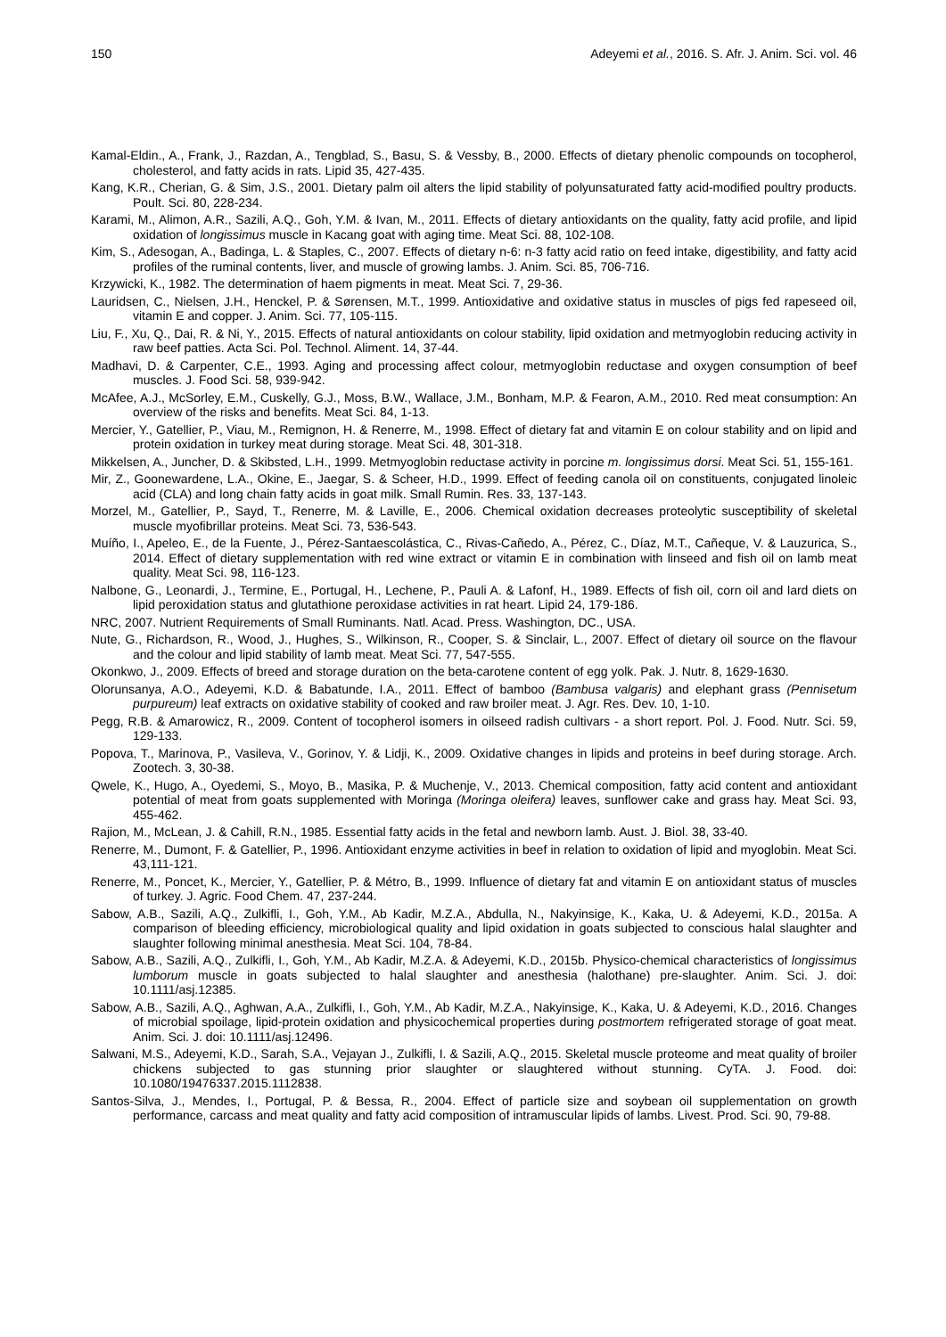150 Adeyemi et al., 2016. S. Afr. J. Anim. Sci. vol. 46
Kamal-Eldin., A., Frank, J., Razdan, A., Tengblad, S., Basu, S. & Vessby, B., 2000. Effects of dietary phenolic compounds on tocopherol, cholesterol, and fatty acids in rats. Lipid 35, 427-435.
Kang, K.R., Cherian, G. & Sim, J.S., 2001. Dietary palm oil alters the lipid stability of polyunsaturated fatty acid-modified poultry products. Poult. Sci. 80, 228-234.
Karami, M., Alimon, A.R., Sazili, A.Q., Goh, Y.M. & Ivan, M., 2011. Effects of dietary antioxidants on the quality, fatty acid profile, and lipid oxidation of longissimus muscle in Kacang goat with aging time. Meat Sci. 88, 102-108.
Kim, S., Adesogan, A., Badinga, L. & Staples, C., 2007. Effects of dietary n-6: n-3 fatty acid ratio on feed intake, digestibility, and fatty acid profiles of the ruminal contents, liver, and muscle of growing lambs. J. Anim. Sci. 85, 706-716.
Krzywicki, K., 1982. The determination of haem pigments in meat. Meat Sci. 7, 29-36.
Lauridsen, C., Nielsen, J.H., Henckel, P. & Sørensen, M.T., 1999. Antioxidative and oxidative status in muscles of pigs fed rapeseed oil, vitamin E and copper. J. Anim. Sci. 77, 105-115.
Liu, F., Xu, Q., Dai, R. & Ni, Y., 2015. Effects of natural antioxidants on colour stability, lipid oxidation and metmyoglobin reducing activity in raw beef patties. Acta Sci. Pol. Technol. Aliment. 14, 37-44.
Madhavi, D. & Carpenter, C.E., 1993. Aging and processing affect colour, metmyoglobin reductase and oxygen consumption of beef muscles. J. Food Sci. 58, 939-942.
McAfee, A.J., McSorley, E.M., Cuskelly, G.J., Moss, B.W., Wallace, J.M., Bonham, M.P. & Fearon, A.M., 2010. Red meat consumption: An overview of the risks and benefits. Meat Sci. 84, 1-13.
Mercier, Y., Gatellier, P., Viau, M., Remignon, H. & Renerre, M., 1998. Effect of dietary fat and vitamin E on colour stability and on lipid and protein oxidation in turkey meat during storage. Meat Sci. 48, 301-318.
Mikkelsen, A., Juncher, D. & Skibsted, L.H., 1999. Metmyoglobin reductase activity in porcine m. longissimus dorsi. Meat Sci. 51, 155-161.
Mir, Z., Goonewardene, L.A., Okine, E., Jaegar, S. & Scheer, H.D., 1999. Effect of feeding canola oil on constituents, conjugated linoleic acid (CLA) and long chain fatty acids in goat milk. Small Rumin. Res. 33, 137-143.
Morzel, M., Gatellier, P., Sayd, T., Renerre, M. & Laville, E., 2006. Chemical oxidation decreases proteolytic susceptibility of skeletal muscle myofibrillar proteins. Meat Sci. 73, 536-543.
Muíño, I., Apeleo, E., de la Fuente, J., Pérez-Santaescolástica, C., Rivas-Cañedo, A., Pérez, C., Díaz, M.T., Cañeque, V. & Lauzurica, S., 2014. Effect of dietary supplementation with red wine extract or vitamin E in combination with linseed and fish oil on lamb meat quality. Meat Sci. 98, 116-123.
Nalbone, G., Leonardi, J., Termine, E., Portugal, H., Lechene, P., Pauli A. & Lafonf, H., 1989. Effects of fish oil, corn oil and lard diets on lipid peroxidation status and glutathione peroxidase activities in rat heart. Lipid 24, 179-186.
NRC, 2007. Nutrient Requirements of Small Ruminants. Natl. Acad. Press. Washington, DC., USA.
Nute, G., Richardson, R., Wood, J., Hughes, S., Wilkinson, R., Cooper, S. & Sinclair, L., 2007. Effect of dietary oil source on the flavour and the colour and lipid stability of lamb meat. Meat Sci. 77, 547-555.
Okonkwo, J., 2009. Effects of breed and storage duration on the beta-carotene content of egg yolk. Pak. J. Nutr. 8, 1629-1630.
Olorunsanya, A.O., Adeyemi, K.D. & Babatunde, I.A., 2011. Effect of bamboo (Bambusa valgaris) and elephant grass (Pennisetum purpureum) leaf extracts on oxidative stability of cooked and raw broiler meat. J. Agr. Res. Dev. 10, 1-10.
Pegg, R.B. & Amarowicz, R., 2009. Content of tocopherol isomers in oilseed radish cultivars - a short report. Pol. J. Food. Nutr. Sci. 59, 129-133.
Popova, T., Marinova, P., Vasileva, V., Gorinov, Y. & Lidji, K., 2009. Oxidative changes in lipids and proteins in beef during storage. Arch. Zootech. 3, 30-38.
Qwele, K., Hugo, A., Oyedemi, S., Moyo, B., Masika, P. & Muchenje, V., 2013. Chemical composition, fatty acid content and antioxidant potential of meat from goats supplemented with Moringa (Moringa oleifera) leaves, sunflower cake and grass hay. Meat Sci. 93, 455-462.
Rajion, M., McLean, J. & Cahill, R.N., 1985. Essential fatty acids in the fetal and newborn lamb. Aust. J. Biol. 38, 33-40.
Renerre, M., Dumont, F. & Gatellier, P., 1996. Antioxidant enzyme activities in beef in relation to oxidation of lipid and myoglobin. Meat Sci. 43,111-121.
Renerre, M., Poncet, K., Mercier, Y., Gatellier, P. & Métro, B., 1999. Influence of dietary fat and vitamin E on antioxidant status of muscles of turkey. J. Agric. Food Chem. 47, 237-244.
Sabow, A.B., Sazili, A.Q., Zulkifli, I., Goh, Y.M., Ab Kadir, M.Z.A., Abdulla, N., Nakyinsige, K., Kaka, U. & Adeyemi, K.D., 2015a. A comparison of bleeding efficiency, microbiological quality and lipid oxidation in goats subjected to conscious halal slaughter and slaughter following minimal anesthesia. Meat Sci. 104, 78-84.
Sabow, A.B., Sazili, A.Q., Zulkifli, I., Goh, Y.M., Ab Kadir, M.Z.A. & Adeyemi, K.D., 2015b. Physico-chemical characteristics of longissimus lumborum muscle in goats subjected to halal slaughter and anesthesia (halothane) pre-slaughter. Anim. Sci. J. doi: 10.1111/asj.12385.
Sabow, A.B., Sazili, A.Q., Aghwan, A.A., Zulkifli, I., Goh, Y.M., Ab Kadir, M.Z.A., Nakyinsige, K., Kaka, U. & Adeyemi, K.D., 2016. Changes of microbial spoilage, lipid-protein oxidation and physicochemical properties during postmortem refrigerated storage of goat meat. Anim. Sci. J. doi: 10.1111/asj.12496.
Salwani, M.S., Adeyemi, K.D., Sarah, S.A., Vejayan J., Zulkifli, I. & Sazili, A.Q., 2015. Skeletal muscle proteome and meat quality of broiler chickens subjected to gas stunning prior slaughter or slaughtered without stunning. CyTA. J. Food. doi: 10.1080/19476337.2015.1112838.
Santos-Silva, J., Mendes, I., Portugal, P. & Bessa, R., 2004. Effect of particle size and soybean oil supplementation on growth performance, carcass and meat quality and fatty acid composition of intramuscular lipids of lambs. Livest. Prod. Sci. 90, 79-88.